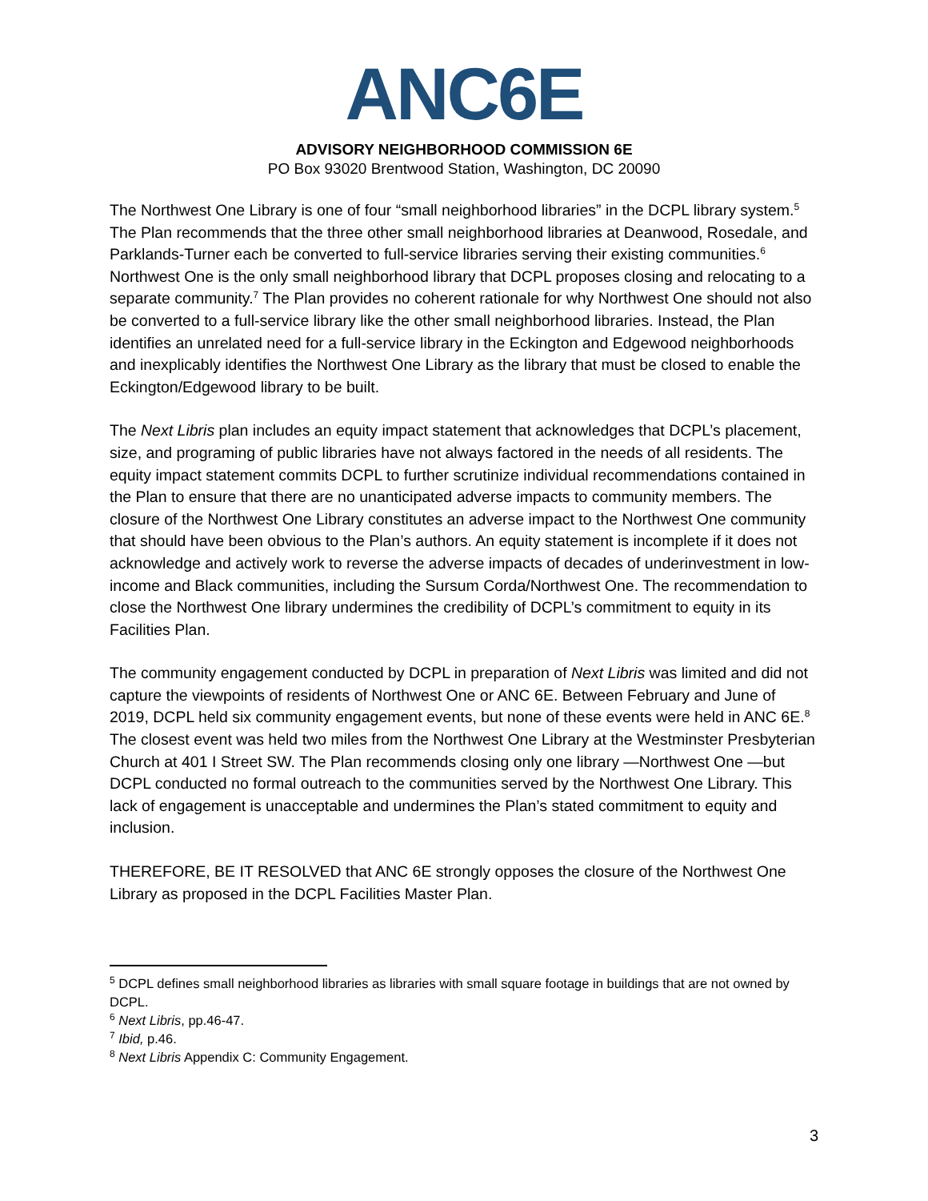ANC6E
ADVISORY NEIGHBORHOOD COMMISSION 6E
PO Box 93020 Brentwood Station, Washington, DC 20090
The Northwest One Library is one of four “small neighborhood libraries” in the DCPL library system.<sup>5</sup> The Plan recommends that the three other small neighborhood libraries at Deanwood, Rosedale, and Parklands-Turner each be converted to full-service libraries serving their existing communities.<sup>6</sup> Northwest One is the only small neighborhood library that DCPL proposes closing and relocating to a separate community.<sup>7</sup> The Plan provides no coherent rationale for why Northwest One should not also be converted to a full-service library like the other small neighborhood libraries. Instead, the Plan identifies an unrelated need for a full-service library in the Eckington and Edgewood neighborhoods and inexplicably identifies the Northwest One Library as the library that must be closed to enable the Eckington/Edgewood library to be built.
The Next Libris plan includes an equity impact statement that acknowledges that DCPL’s placement, size, and programing of public libraries have not always factored in the needs of all residents. The equity impact statement commits DCPL to further scrutinize individual recommendations contained in the Plan to ensure that there are no unanticipated adverse impacts to community members. The closure of the Northwest One Library constitutes an adverse impact to the Northwest One community that should have been obvious to the Plan’s authors. An equity statement is incomplete if it does not acknowledge and actively work to reverse the adverse impacts of decades of underinvestment in low-income and Black communities, including the Sursum Corda/Northwest One. The recommendation to close the Northwest One library undermines the credibility of DCPL’s commitment to equity in its Facilities Plan.
The community engagement conducted by DCPL in preparation of Next Libris was limited and did not capture the viewpoints of residents of Northwest One or ANC 6E. Between February and June of 2019, DCPL held six community engagement events, but none of these events were held in ANC 6E.<sup>8</sup> The closest event was held two miles from the Northwest One Library at the Westminster Presbyterian Church at 401 I Street SW. The Plan recommends closing only one library —Northwest One —but DCPL conducted no formal outreach to the communities served by the Northwest One Library. This lack of engagement is unacceptable and undermines the Plan’s stated commitment to equity and inclusion.
THEREFORE, BE IT RESOLVED that ANC 6E strongly opposes the closure of the Northwest One Library as proposed in the DCPL Facilities Master Plan.
<sup>5</sup> DCPL defines small neighborhood libraries as libraries with small square footage in buildings that are not owned by DCPL.
<sup>6</sup> Next Libris, pp.46-47.
<sup>7</sup> Ibid, p.46.
<sup>8</sup> Next Libris Appendix C: Community Engagement.
3